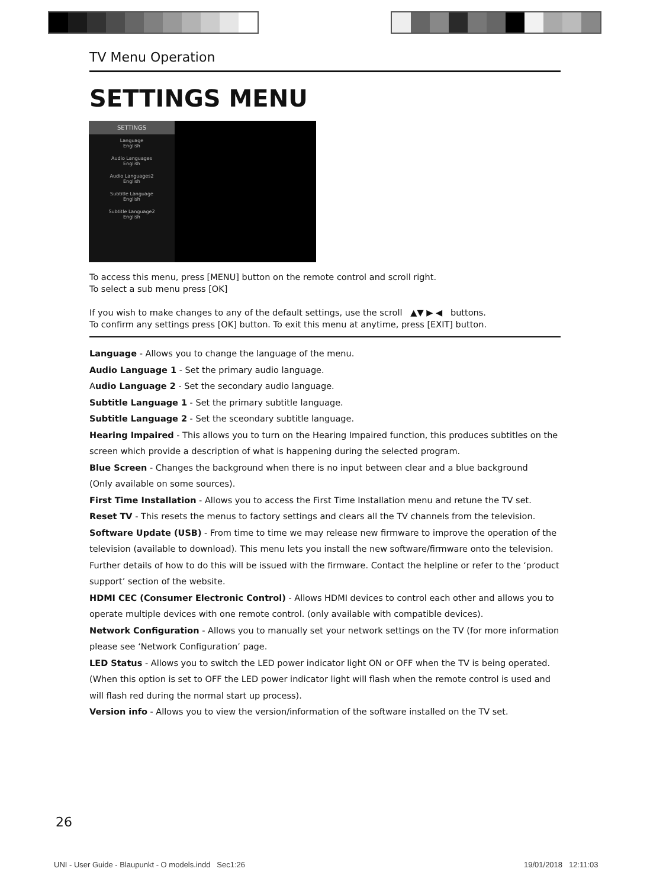TV Menu Operation
SETTINGS MENU
SETTINGS
Language
English
Audio Languages
English
Audio Languages2
English
Subtitle Language
English
Subtitle Language2
English
To access this menu, press [MENU] button on the remote control and scroll right.
To select a sub menu press [OK]
If you wish to make changes to any of the default settings, use the scroll ▲▼ ▶ ◀ buttons.
To confirm any settings press [OK] button. To exit this menu at anytime, press [EXIT] button.
Language - Allows you to change the language of the menu.
Audio Language 1 - Set the primary audio language.
Audio Language 2 - Set the secondary audio language.
Subtitle Language 1 - Set the primary subtitle language.
Subtitle Language 2 - Set the sceondary subtitle language.
Hearing Impaired - This allows you to turn on the Hearing Impaired function, this produces subtitles on the screen which provide a description of what is happening during the selected program.
Blue Screen - Changes the background when there is no input between clear and a blue background
(Only available on some sources).
First Time Installation - Allows you to access the First Time Installation menu and retune the TV set.
Reset TV - This resets the menus to factory settings and clears all the TV channels from the television.
Software Update (USB) - From time to time we may release new firmware to improve the operation of the television (available to download). This menu lets you install the new software/firmware onto the television. Further details of how to do this will be issued with the firmware. Contact the helpline or refer to the ‘product support’ section of the website.
HDMI CEC (Consumer Electronic Control) - Allows HDMI devices to control each other and allows you to operate multiple devices with one remote control. (only available with compatible devices).
Network Configuration - Allows you to manually set your network settings on the TV (for more information please see ‘Network Configuration’ page.
LED Status - Allows you to switch the LED power indicator light ON or OFF when the TV is being operated. (When this option is set to OFF the LED power indicator light will flash when the remote control is used and will flash red during the normal start up process).
Version info - Allows you to view the version/information of the software installed on the TV set.
26
UNI - User Guide - Blaupunkt - O models.indd Sec1:26
19/01/2018 12:11:03